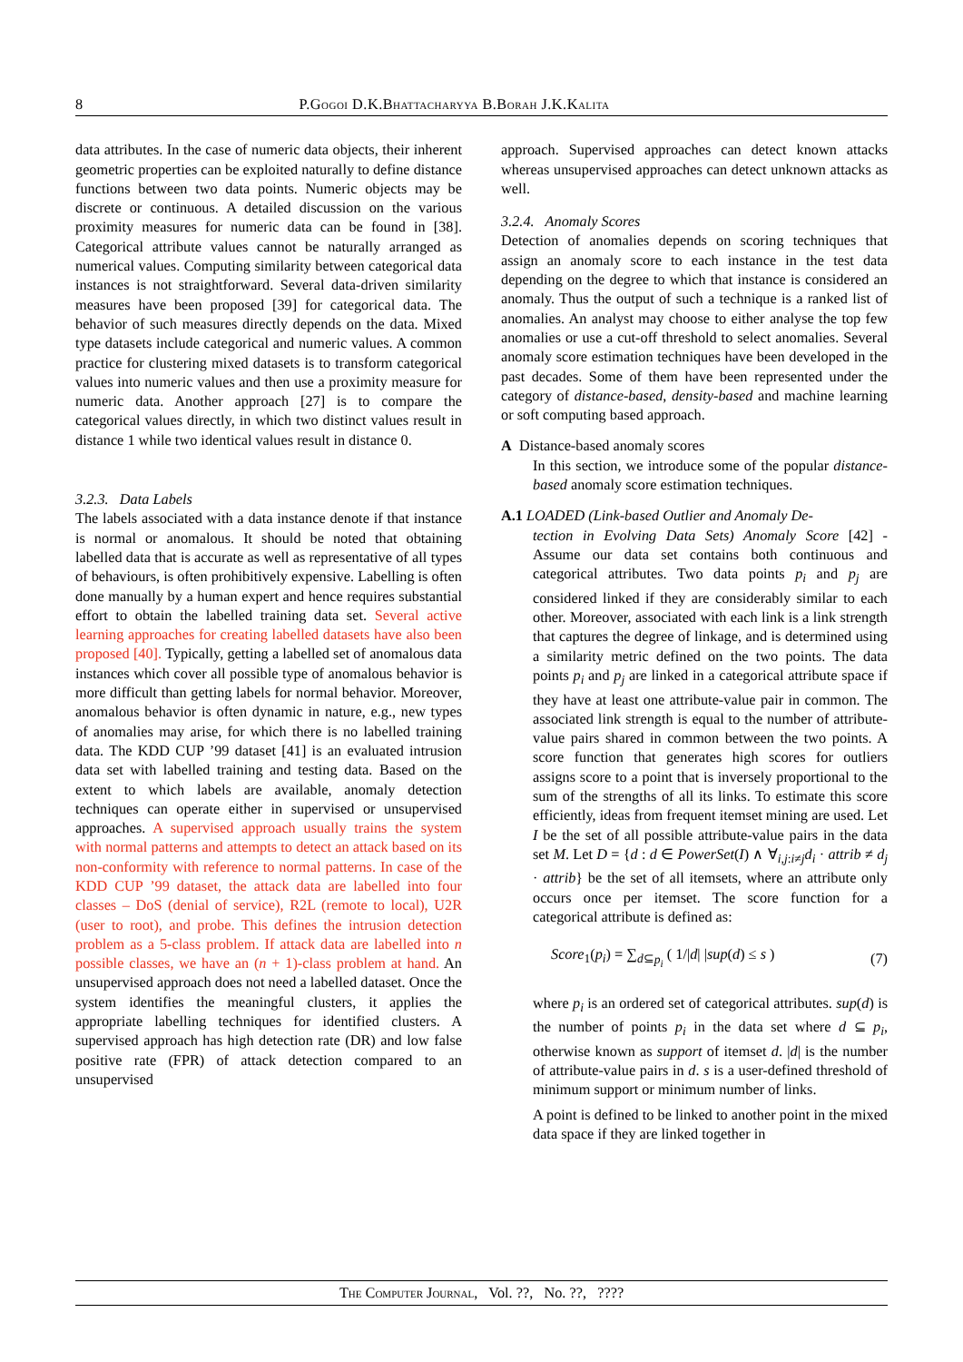8 P.Gogoi D.K.Bhattacharyya B.Borah J.K.Kalita
data attributes. In the case of numeric data objects, their inherent geometric properties can be exploited naturally to define distance functions between two data points. Numeric objects may be discrete or continuous. A detailed discussion on the various proximity measures for numeric data can be found in [38]. Categorical attribute values cannot be naturally arranged as numerical values. Computing similarity between categorical data instances is not straightforward. Several data-driven similarity measures have been proposed [39] for categorical data. The behavior of such measures directly depends on the data. Mixed type datasets include categorical and numeric values. A common practice for clustering mixed datasets is to transform categorical values into numeric values and then use a proximity measure for numeric data. Another approach [27] is to compare the categorical values directly, in which two distinct values result in distance 1 while two identical values result in distance 0.
3.2.3. Data Labels
The labels associated with a data instance denote if that instance is normal or anomalous. It should be noted that obtaining labelled data that is accurate as well as representative of all types of behaviours, is often prohibitively expensive. Labelling is often done manually by a human expert and hence requires substantial effort to obtain the labelled training data set. Several active learning approaches for creating labelled datasets have also been proposed [40]. Typically, getting a labelled set of anomalous data instances which cover all possible type of anomalous behavior is more difficult than getting labels for normal behavior. Moreover, anomalous behavior is often dynamic in nature, e.g., new types of anomalies may arise, for which there is no labelled training data. The KDD CUP ’99 dataset [41] is an evaluated intrusion data set with labelled training and testing data. Based on the extent to which labels are available, anomaly detection techniques can operate either in supervised or unsupervised approaches. A supervised approach usually trains the system with normal patterns and attempts to detect an attack based on its non-conformity with reference to normal patterns. In case of the KDD CUP ’99 dataset, the attack data are labelled into four classes – DoS (denial of service), R2L (remote to local), U2R (user to root), and probe. This defines the intrusion detection problem as a 5-class problem. If attack data are labelled into n possible classes, we have an (n + 1)-class problem at hand. An unsupervised approach does not need a labelled dataset. Once the system identifies the meaningful clusters, it applies the appropriate labelling techniques for identified clusters. A supervised approach has high detection rate (DR) and low false positive rate (FPR) of attack detection compared to an unsupervised
approach. Supervised approaches can detect known attacks whereas unsupervised approaches can detect unknown attacks as well.
3.2.4. Anomaly Scores
Detection of anomalies depends on scoring techniques that assign an anomaly score to each instance in the test data depending on the degree to which that instance is considered an anomaly. Thus the output of such a technique is a ranked list of anomalies. An analyst may choose to either analyse the top few anomalies or use a cut-off threshold to select anomalies. Several anomaly score estimation techniques have been developed in the past decades. Some of them have been represented under the category of distance-based, density-based and machine learning or soft computing based approach.
A Distance-based anomaly scores
In this section, we introduce some of the popular distance-based anomaly score estimation techniques.
A.1 LOADED (Link-based Outlier and Anomaly De-
tection in Evolving Data Sets) Anomaly Score [42] - Assume our data set contains both continuous and categorical attributes. Two data points p<sub>i</sub> and p<sub>j</sub> are considered linked if they are considerably similar to each other. Moreover, associated with each link is a link strength that captures the degree of linkage, and is determined using a similarity metric defined on the two points. The data points p<sub>i</sub> and p<sub>j</sub> are linked in a categorical attribute space if they have at least one attribute-value pair in common. The associated link strength is equal to the number of attribute-value pairs shared in common between the two points. A score function that generates high scores for outliers assigns score to a point that is inversely proportional to the sum of the strengths of all its links. To estimate this score efficiently, ideas from frequent itemset mining are used. Let I be the set of all possible attribute-value pairs in the data set M. Let D = {d : d ∈ PowerSet(I) ∧ ∀<sub>i,j:i≠j</sub>d<sub>i</sub> · attrib ≠ d<sub>j</sub> · attrib} be the set of all itemsets, where an attribute only occurs once per itemset. The score function for a categorical attribute is defined as:
Score<sub>1</sub>(p<sub>i</sub>) = ∑<sub>d⊆p<sub>i</sub></sub> ( 1/|d| |sup(d) ≤ s ) (7)
where p<sub>i</sub> is an ordered set of categorical attributes. sup(d) is the number of points p<sub>i</sub> in the data set where d ⊆ p<sub>i</sub>, otherwise known as support of itemset d. |d| is the number of attribute-value pairs in d. s is a user-defined threshold of minimum support or minimum number of links.
A point is defined to be linked to another point in the mixed data space if they are linked together in
The Computer Journal, Vol. ??, No. ??, ????